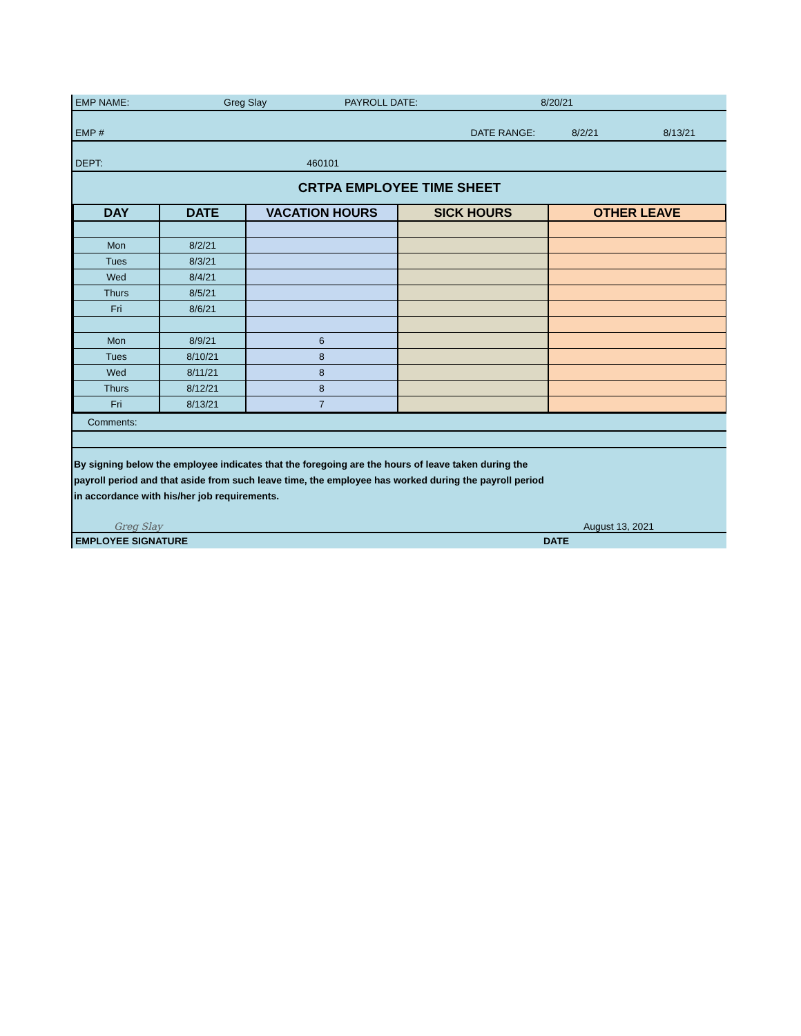| EMP NAME: | Greg Slay | PAYROLL DATE: | 8/20/21 | |
| EMP # | | DATE RANGE: | 8/2/21 | 8/13/21 |
| DEPT: | 460101 | | | |
| CRTPA EMPLOYEE TIME SHEET | | | | |
| DAY | DATE | VACATION HOURS | SICK HOURS | OTHER LEAVE |
| --- | --- | --- | --- | --- |
| Mon | 8/2/21 | | | |
| Tues | 8/3/21 | | | |
| Wed | 8/4/21 | | | |
| Thurs | 8/5/21 | | | |
| Fri | 8/6/21 | | | |
| Mon | 8/9/21 | 6 | | |
| Tues | 8/10/21 | 8 | | |
| Wed | 8/11/21 | 8 | | |
| Thurs | 8/12/21 | 8 | | |
| Fri | 8/13/21 | 7 | | |
Comments:
By signing below the employee indicates that the foregoing are the hours of leave taken during the
payroll period and that aside from such leave time, the employee has worked during the payroll period
in accordance with his/her job requirements.
Greg Slay
August 13, 2021
| EMPLOYEE SIGNATURE | DATE |